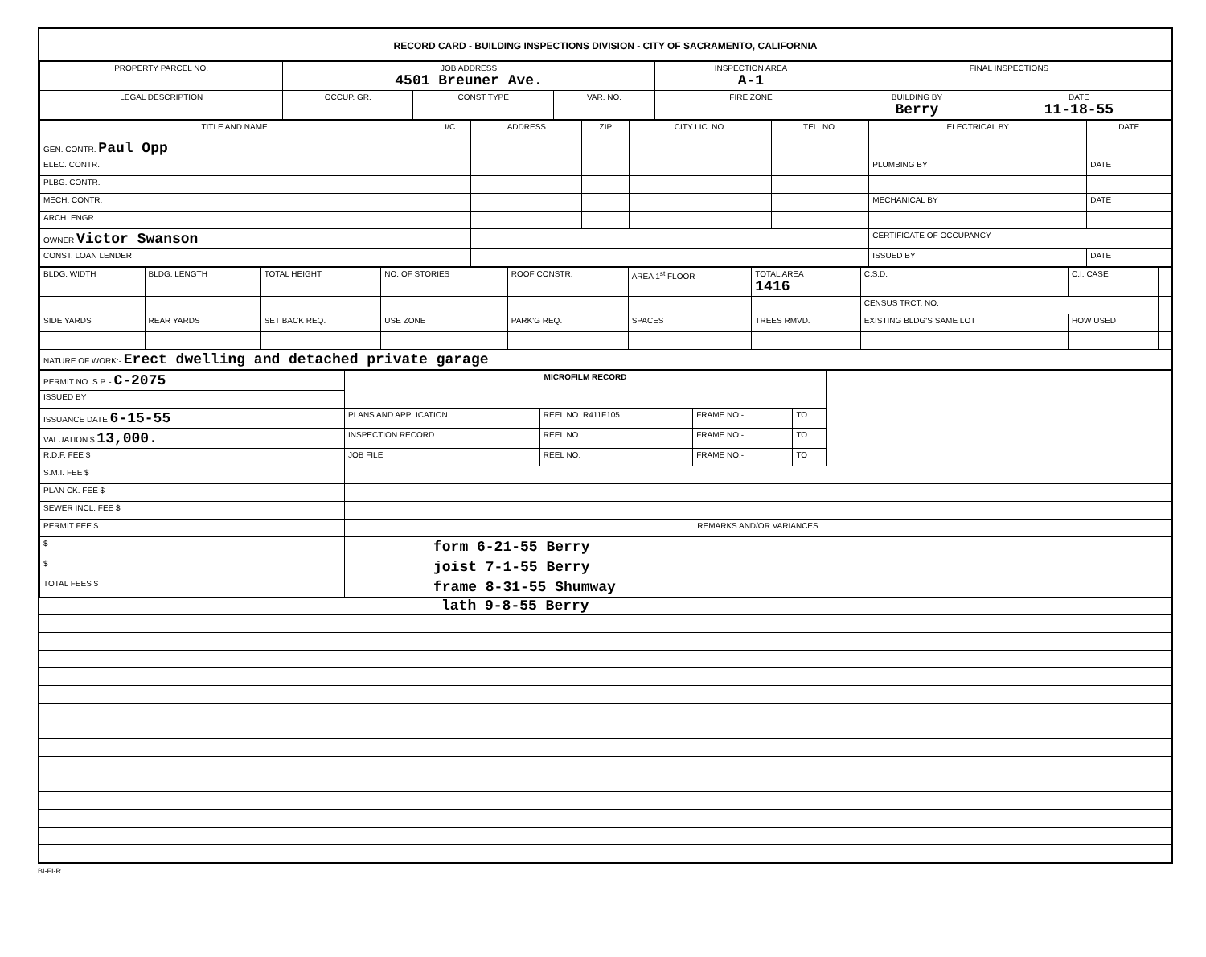RECORD CARD - BUILDING INSPECTIONS DIVISION - CITY OF SACRAMENTO, CALIFORNIA
| PROPERTY PARCEL NO. | JOB ADDRESS 4501 Breuner Ave. | | | | INSPECTION AREA A-1 | FINAL INSPECTIONS | |
| --- | --- | --- | --- | --- | --- | --- | --- |
| LEGAL DESCRIPTION | | OCCUP. GR. | CONST TYPE | VAR. NO. | FIRE ZONE | BUILDING BY Berry | DATE 11-18-55 |
| TITLE AND NAME | I/C | ADDRESS | ZIP | CITY LIC. NO. | TEL. NO. | ELECTRICAL BY | DATE |
| --- | --- | --- | --- | --- | --- | --- | --- |
| GEN. CONTR. Paul Opp | | | | | | | |
| ELEC. CONTR. | | | | | | PLUMBING BY | DATE |
| PLBG. CONTR. | | | | | | | |
| MECH. CONTR. | | | | | | MECHANICAL BY | DATE |
| ARCH. ENGR. | | | | | | | |
| OWNER Victor Swanson | | | | | | CERTIFICATE OF OCCUPANCY | |
| CONST. LOAN LENDER | | | | | | ISSUED BY | DATE |
| BLDG. WIDTH | BLDG. LENGTH | TOTAL HEIGHT | NO. OF STORIES | ROOF CONSTR. | AREA 1<sup>st</sup> FLOOR | TOTAL AREA 1416 | C.S.D. | C.I. CASE | |
| | | | | | | | CENSUS TRCT. NO. | | |
| SIDE YARDS | REAR YARDS | SET BACK REQ. | USE ZONE | PARK'G REQ. | SPACES | TREES RMVD. | EXISTING BLDG'S SAME LOT | HOW USED | |
| NATURE OF WORK:- Erect dwelling and detached private garage | | | | | | | | | |
| PERMIT NO. S.P. - C-2075 | MICROFILM RECORD | | | | |
| ISSUED BY | | | | | |
| ISSUANCE DATE 6-15-55 | PLANS AND APPLICATION | REEL NO. R411F105 | FRAME NO:- | TO | |
| VALUATION $ 13,000. | INSPECTION RECORD | REEL NO. | FRAME NO:- | TO | |
| R.D.F. FEE $ | JOB FILE | REEL NO. | FRAME NO:- | TO | |
| S.M.I. FEE $ | | | | | |
| PLAN CK. FEE $ | | | | | |
| SEWER INCL. FEE $ | | | | | |
| PERMIT FEE $ | REMARKS AND/OR VARIANCES | | | | |
| $ | form 6-21-55 Berry | | | | |
| $ | joist 7-1-55 Berry | | | | |
| TOTAL FEES $ | frame 8-31-55 Shumway | | | | |
lath 9-8-55 Berry
BI-FI-R